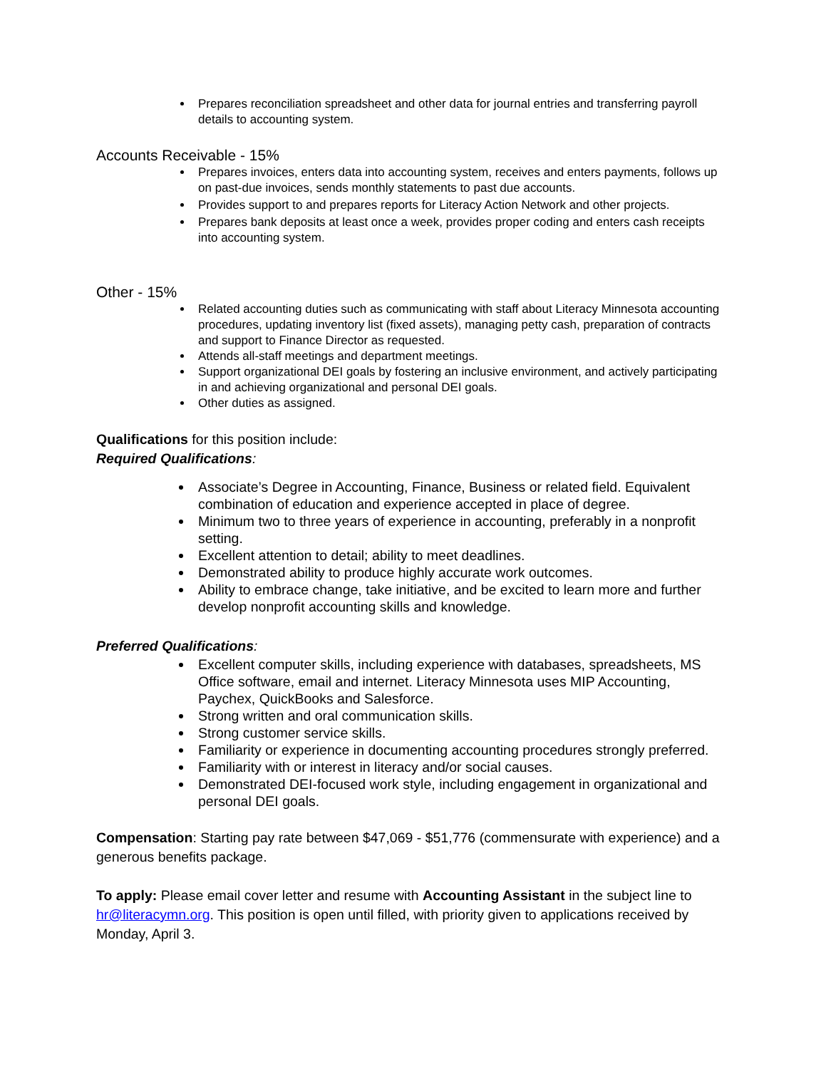Prepares reconciliation spreadsheet and other data for journal entries and transferring payroll details to accounting system.
Accounts Receivable - 15%
Prepares invoices, enters data into accounting system, receives and enters payments, follows up on past-due invoices, sends monthly statements to past due accounts.
Provides support to and prepares reports for Literacy Action Network and other projects.
Prepares bank deposits at least once a week, provides proper coding and enters cash receipts into accounting system.
Other - 15%
Related accounting duties such as communicating with staff about Literacy Minnesota accounting procedures, updating inventory list (fixed assets), managing petty cash, preparation of contracts and support to Finance Director as requested.
Attends all-staff meetings and department meetings.
Support organizational DEI goals by fostering an inclusive environment, and actively participating in and achieving organizational and personal DEI goals.
Other duties as assigned.
Qualifications for this position include:
Required Qualifications:
Associate’s Degree in Accounting, Finance, Business or related field. Equivalent combination of education and experience accepted in place of degree.
Minimum two to three years of experience in accounting, preferably in a nonprofit setting.
Excellent attention to detail; ability to meet deadlines.
Demonstrated ability to produce highly accurate work outcomes.
Ability to embrace change, take initiative, and be excited to learn more and further develop nonprofit accounting skills and knowledge.
Preferred Qualifications:
Excellent computer skills, including experience with databases, spreadsheets, MS Office software, email and internet. Literacy Minnesota uses MIP Accounting, Paychex, QuickBooks and Salesforce.
Strong written and oral communication skills.
Strong customer service skills.
Familiarity or experience in documenting accounting procedures strongly preferred.
Familiarity with or interest in literacy and/or social causes.
Demonstrated DEI-focused work style, including engagement in organizational and personal DEI goals.
Compensation: Starting pay rate between $47,069 - $51,776 (commensurate with experience) and a generous benefits package.
To apply: Please email cover letter and resume with Accounting Assistant in the subject line to hr@literacymn.org. This position is open until filled, with priority given to applications received by Monday, April 3.